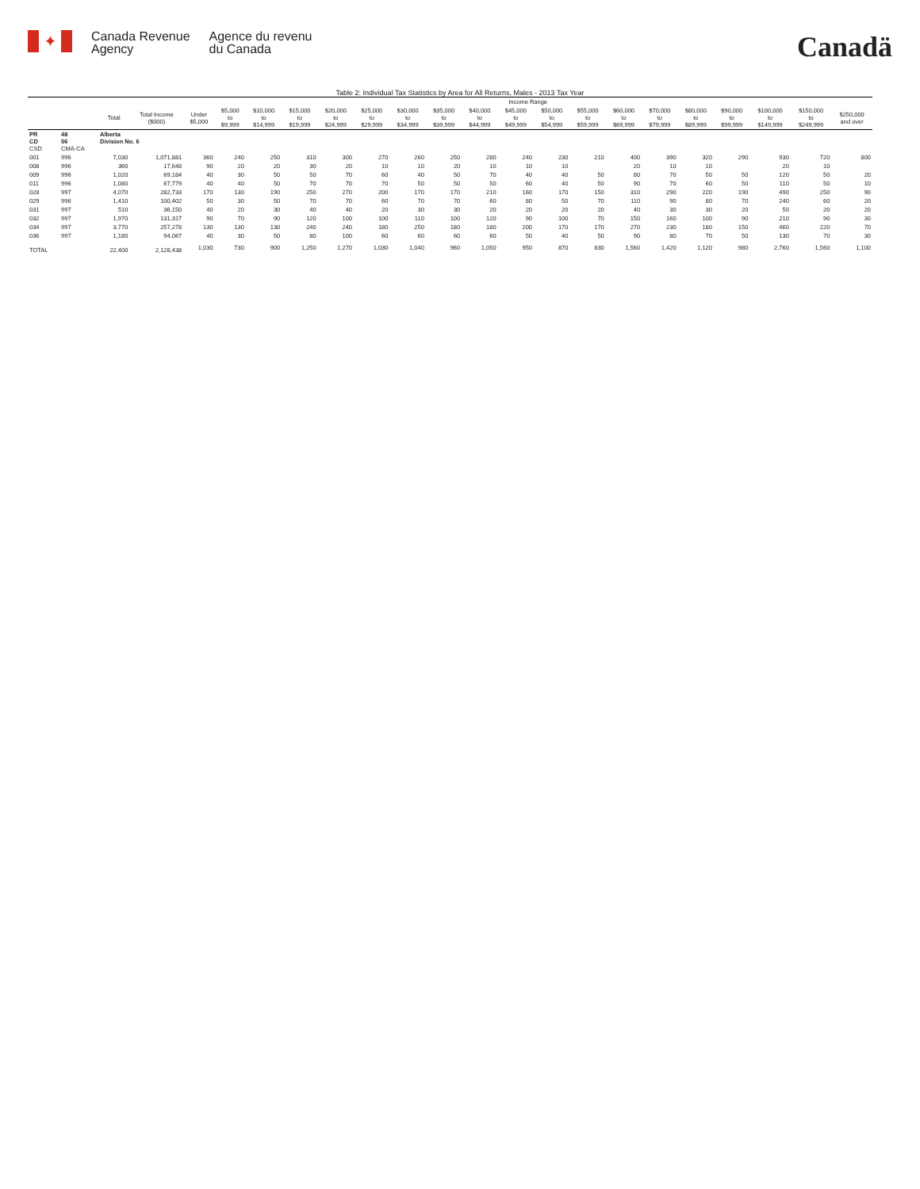✦
Canada Revenue
Agency
Agence du revenu
du Canada
Canadä
Table 2: Individual Tax Statistics by Area for All Returns, Males - 2013 Tax Year
| | | | | Income Range | | | | | | | | | | | | | | | | | | |
| --- | --- | --- | --- | --- | --- | --- | --- | --- | --- | --- | --- | --- | --- | --- | --- | --- | --- | --- | --- | --- | --- | --- |
| | | Total | Total Income ($000) | Under $5,000 | $5,000 to $9,999 | $10,000 to $14,999 | $15,000 to $19,999 | $20,000 to $24,999 | $25,000 to $29,999 | $30,000 to $34,999 | $35,000 to $39,999 | $40,000 to $44,999 | $45,000 to $49,999 | $50,000 to $54,999 | $55,000 to $59,999 | $60,000 to $69,999 | $70,000 to $79,999 | $80,000 to $89,999 | $90,000 to $99,999 | $100,000 to $149,999 | $150,000 to $249,999 | $250,000 and over |
| PR CD CSD | 48 06 CMA-CA | Alberta Division No. 6 | | | | | | | | | | | | | | | | | | | | |
| 001 | 996 | 7,030 | 1,071,881 | 360 | 240 | 250 | 310 | 300 | 270 | 260 | 250 | 280 | 240 | 230 | 210 | 400 | 390 | 320 | 290 | 930 | 720 | 800 |
| 008 | 996 | 360 | 17,648 | 90 | 20 | 20 | 30 | 20 | 10 | 10 | 20 | 10 | 10 | 10 | | 20 | 10 | 10 | | 20 | 10 | |
| 009 | 996 | 1,020 | 69,184 | 40 | 30 | 50 | 50 | 70 | 60 | 40 | 50 | 70 | 40 | 40 | 50 | 80 | 70 | 50 | 50 | 120 | 50 | 20 |
| 011 | 996 | 1,080 | 67,779 | 40 | 40 | 50 | 70 | 70 | 70 | 50 | 50 | 50 | 60 | 40 | 50 | 90 | 70 | 60 | 50 | 110 | 50 | 10 |
| 028 | 997 | 4,070 | 282,733 | 170 | 130 | 190 | 250 | 270 | 200 | 170 | 170 | 210 | 160 | 170 | 150 | 310 | 290 | 220 | 190 | 490 | 250 | 90 |
| 029 | 996 | 1,410 | 100,402 | 50 | 30 | 50 | 70 | 70 | 60 | 70 | 70 | 60 | 80 | 50 | 70 | 110 | 90 | 80 | 70 | 240 | 60 | 20 |
| 031 | 997 | 510 | 36,150 | 40 | 20 | 30 | 40 | 40 | 20 | 30 | 30 | 20 | 20 | 20 | 20 | 40 | 30 | 30 | 20 | 50 | 20 | 20 |
| 032 | 997 | 1,970 | 131,317 | 90 | 70 | 90 | 120 | 100 | 100 | 110 | 100 | 120 | 90 | 100 | 70 | 150 | 160 | 100 | 90 | 210 | 90 | 30 |
| 034 | 997 | 3,770 | 257,278 | 130 | 130 | 130 | 240 | 240 | 180 | 250 | 180 | 180 | 200 | 170 | 170 | 270 | 230 | 180 | 150 | 460 | 220 | 70 |
| 036 | 997 | 1,180 | 94,067 | 40 | 30 | 50 | 80 | 100 | 60 | 60 | 60 | 60 | 50 | 40 | 50 | 90 | 80 | 70 | 50 | 130 | 70 | 30 |
| TOTAL | | 22,400 | 2,128,438 | 1,030 | 730 | 900 | 1,250 | 1,270 | 1,030 | 1,040 | 960 | 1,050 | 950 | 870 | 830 | 1,560 | 1,420 | 1,120 | 980 | 2,760 | 1,560 | 1,100 |